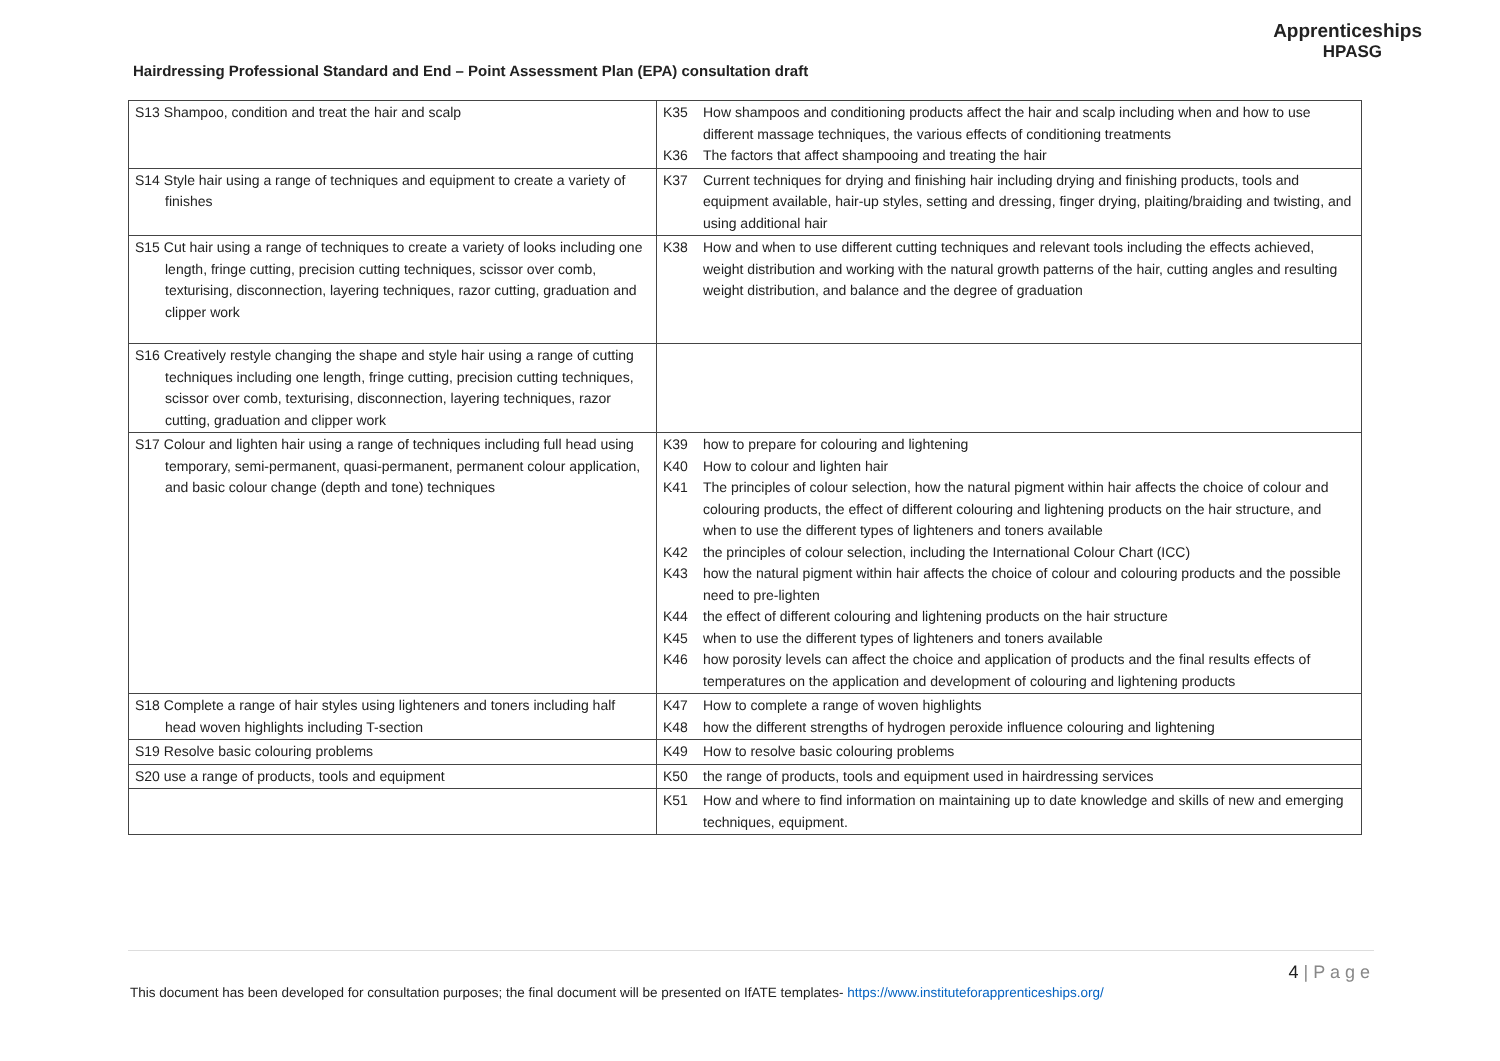Hairdressing Professional Standard and End – Point Assessment Plan (EPA) consultation draft
Apprenticeships
HPASG
| S13 Shampoo, condition and treat the hair and scalp | K35 How shampoos and conditioning products affect the hair and scalp including when and how to use different massage techniques, the various effects of conditioning treatments K36 The factors that affect shampooing and treating the hair |
| S14 Style hair using a range of techniques and equipment to create a variety of finishes | K37 Current techniques for drying and finishing hair including drying and finishing products, tools and equipment available, hair-up styles, setting and dressing, finger drying, plaiting/braiding and twisting, and using additional hair |
| S15 Cut hair using a range of techniques to create a variety of looks including one length, fringe cutting, precision cutting techniques, scissor over comb, texturising, disconnection, layering techniques, razor cutting, graduation and clipper work | K38 How and when to use different cutting techniques and relevant tools including the effects achieved, weight distribution and working with the natural growth patterns of the hair, cutting angles and resulting weight distribution, and balance and the degree of graduation |
| S16 Creatively restyle changing the shape and style hair using a range of cutting techniques including one length, fringe cutting, precision cutting techniques, scissor over comb, texturising, disconnection, layering techniques, razor cutting, graduation and clipper work | |
| S17 Colour and lighten hair using a range of techniques including full head using temporary, semi-permanent, quasi-permanent, permanent colour application, and basic colour change (depth and tone) techniques | K39 how to prepare for colouring and lightening K40 How to colour and lighten hair K41 The principles of colour selection, how the natural pigment within hair affects the choice of colour and colouring products, the effect of different colouring and lightening products on the hair structure, and when to use the different types of lighteners and toners available K42 the principles of colour selection, including the International Colour Chart (ICC) K43 how the natural pigment within hair affects the choice of colour and colouring products and the possible need to pre-lighten K44 the effect of different colouring and lightening products on the hair structure K45 when to use the different types of lighteners and toners available K46 how porosity levels can affect the choice and application of products and the final results effects of temperatures on the application and development of colouring and lightening products |
| S18 Complete a range of hair styles using lighteners and toners including half head woven highlights including T-section | K47 How to complete a range of woven highlights K48 how the different strengths of hydrogen peroxide influence colouring and lightening |
| S19 Resolve basic colouring problems | K49 How to resolve basic colouring problems |
| S20 use a range of products, tools and equipment | K50 the range of products, tools and equipment used in hairdressing services |
| | K51 How and where to find information on maintaining up to date knowledge and skills of new and emerging techniques, equipment. |
4 | P a g e
This document has been developed for consultation purposes; the final document will be presented on IfATE templates- https://www.instituteforapprenticeships.org/